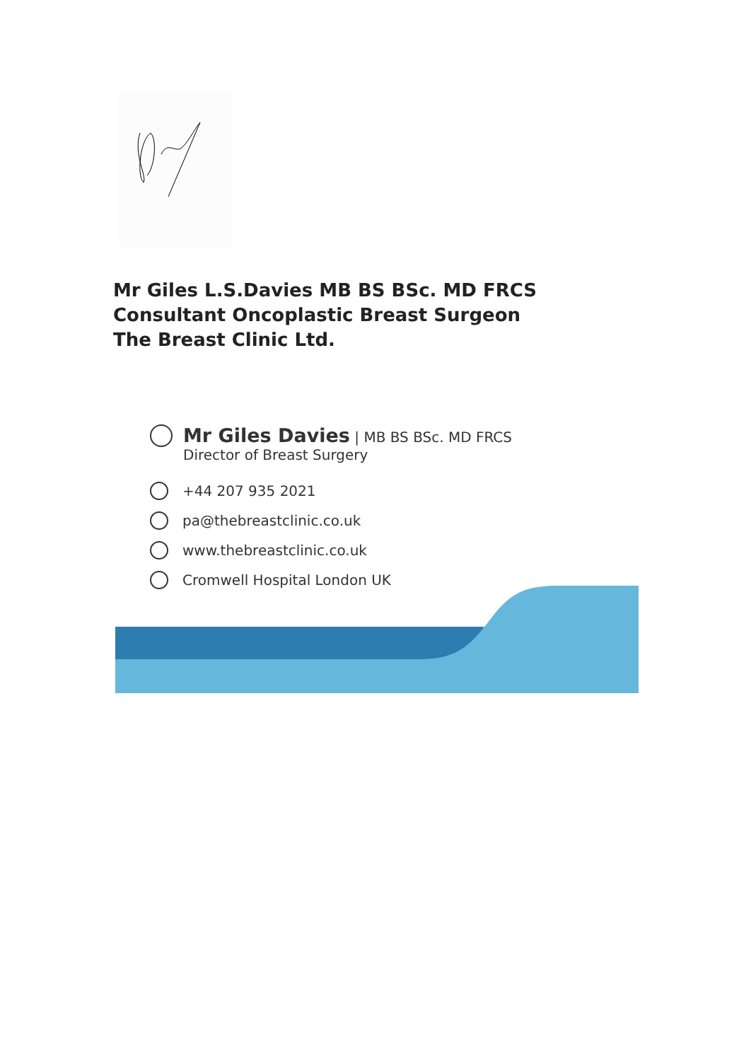Mr Giles L.S.Davies MB BS BSc. MD FRCS
Consultant Oncoplastic Breast Surgeon
The Breast Clinic Ltd.
Mr Giles Davies | MB BS BSc. MD FRCS
Director of Breast Surgery
+44 207 935 2021
pa@thebreastclinic.co.uk
www.thebreastclinic.co.uk
Cromwell Hospital London UK